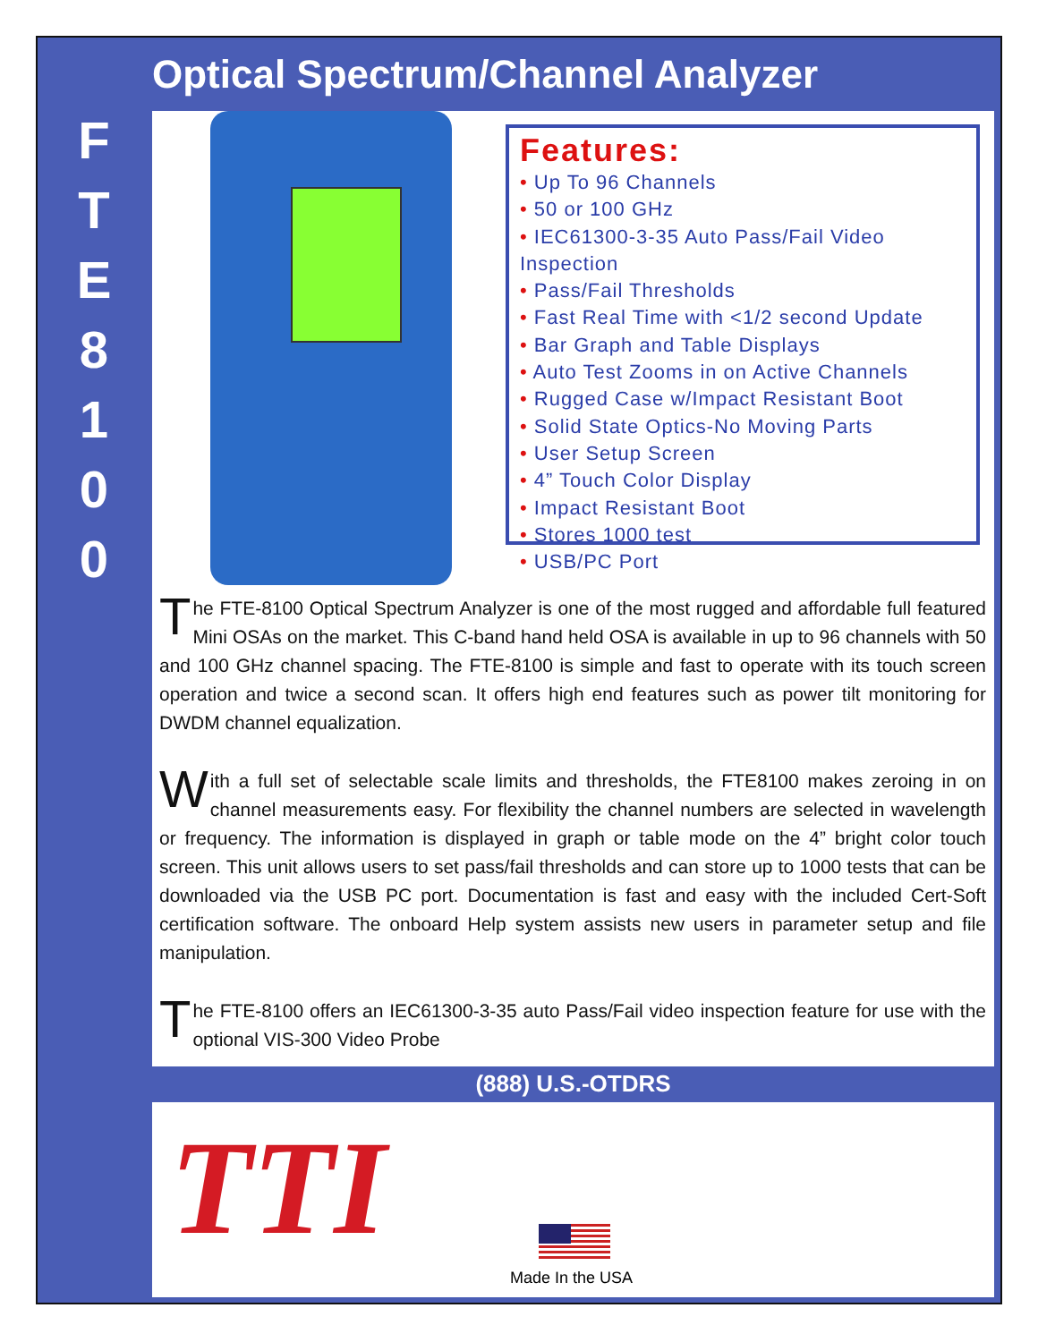Optical Spectrum/Channel Analyzer
F
T
E
8
1
0
0
Features:
• Up To 96 Channels
• 50 or 100 GHz
• IEC61300-3-35 Auto Pass/Fail Video Inspection
• Pass/Fail Thresholds
• Fast Real Time with <1/2 second Update
• Bar Graph and Table Displays
• Auto Test Zooms in on Active Channels
• Rugged Case w/Impact Resistant Boot
• Solid State Optics-No Moving Parts
• User Setup Screen
• 4” Touch Color Display
• Impact Resistant Boot
• Stores 1000 test
• USB/PC Port
The FTE-8100 Optical Spectrum Analyzer is one of the most rugged and affordable full featured Mini OSAs on the market. This C-band hand held OSA is available in up to 96 channels with 50 and 100 GHz channel spacing. The FTE-8100 is simple and fast to operate with its touch screen operation and twice a second scan. It offers high end features such as power tilt monitoring for DWDM channel equalization.
With a full set of selectable scale limits and thresholds, the FTE8100 makes zeroing in on channel measurements easy. For flexibility the channel numbers are selected in wavelength or frequency. The information is displayed in graph or table mode on the 4” bright color touch screen. This unit allows users to set pass/fail thresholds and can store up to 1000 tests that can be downloaded via the USB PC port. Documentation is fast and easy with the included Cert-Soft certification software. The onboard Help system assists new users in parameter setup and file manipulation.
The FTE-8100 offers an IEC61300-3-35 auto Pass/Fail video inspection feature for use with the optional VIS-300 Video Probe
(888) U.S.-OTDRS
TTI
Made In the USA